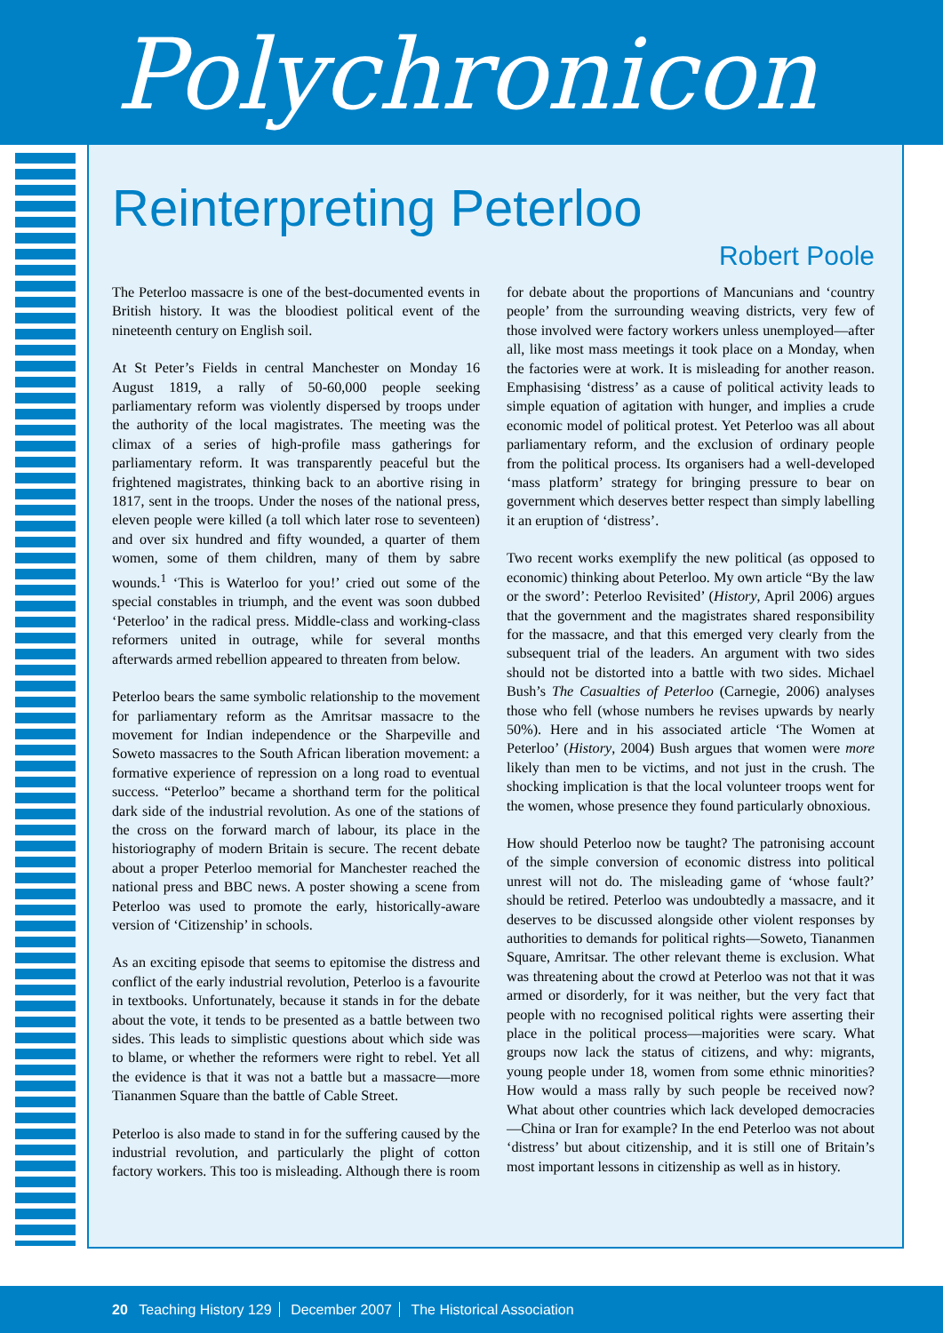Polychronicon
Reinterpreting Peterloo
Robert Poole
The Peterloo massacre is one of the best-documented events in British history. It was the bloodiest political event of the nineteenth century on English soil.
At St Peter’s Fields in central Manchester on Monday 16 August 1819, a rally of 50-60,000 people seeking parliamentary reform was violently dispersed by troops under the authority of the local magistrates. The meeting was the climax of a series of high-profile mass gatherings for parliamentary reform. It was transparently peaceful but the frightened magistrates, thinking back to an abortive rising in 1817, sent in the troops. Under the noses of the national press, eleven people were killed (a toll which later rose to seventeen) and over six hundred and fifty wounded, a quarter of them women, some of them children, many of them by sabre wounds.<sup>1</sup> ‘This is Waterloo for you!’ cried out some of the special constables in triumph, and the event was soon dubbed ‘Peterloo’ in the radical press. Middle-class and working-class reformers united in outrage, while for several months afterwards armed rebellion appeared to threaten from below.
Peterloo bears the same symbolic relationship to the movement for parliamentary reform as the Amritsar massacre to the movement for Indian independence or the Sharpeville and Soweto massacres to the South African liberation movement: a formative experience of repression on a long road to eventual success. “Peterloo” became a shorthand term for the political dark side of the industrial revolution. As one of the stations of the cross on the forward march of labour, its place in the historiography of modern Britain is secure. The recent debate about a proper Peterloo memorial for Manchester reached the national press and BBC news. A poster showing a scene from Peterloo was used to promote the early, historically-aware version of ‘Citizenship’ in schools.
As an exciting episode that seems to epitomise the distress and conflict of the early industrial revolution, Peterloo is a favourite in textbooks. Unfortunately, because it stands in for the debate about the vote, it tends to be presented as a battle between two sides. This leads to simplistic questions about which side was to blame, or whether the reformers were right to rebel. Yet all the evidence is that it was not a battle but a massacre—more Tiananmen Square than the battle of Cable Street.
Peterloo is also made to stand in for the suffering caused by the industrial revolution, and particularly the plight of cotton factory workers. This too is misleading. Although there is room for debate about the proportions of Mancunians and ‘country people’ from the surrounding weaving districts, very few of those involved were factory workers unless unemployed—after all, like most mass meetings it took place on a Monday, when the factories were at work. It is misleading for another reason. Emphasising ‘distress’ as a cause of political activity leads to simple equation of agitation with hunger, and implies a crude economic model of political protest. Yet Peterloo was all about parliamentary reform, and the exclusion of ordinary people from the political process. Its organisers had a well-developed ‘mass platform’ strategy for bringing pressure to bear on government which deserves better respect than simply labelling it an eruption of ‘distress’.
Two recent works exemplify the new political (as opposed to economic) thinking about Peterloo. My own article “By the law or the sword’: Peterloo Revisited’ (History, April 2006) argues that the government and the magistrates shared responsibility for the massacre, and that this emerged very clearly from the subsequent trial of the leaders. An argument with two sides should not be distorted into a battle with two sides. Michael Bush’s The Casualties of Peterloo (Carnegie, 2006) analyses those who fell (whose numbers he revises upwards by nearly 50%). Here and in his associated article ‘The Women at Peterloo’ (History, 2004) Bush argues that women were more likely than men to be victims, and not just in the crush. The shocking implication is that the local volunteer troops went for the women, whose presence they found particularly obnoxious.
How should Peterloo now be taught? The patronising account of the simple conversion of economic distress into political unrest will not do. The misleading game of ‘whose fault?’ should be retired. Peterloo was undoubtedly a massacre, and it deserves to be discussed alongside other violent responses by authorities to demands for political rights—Soweto, Tiananmen Square, Amritsar. The other relevant theme is exclusion. What was threatening about the crowd at Peterloo was not that it was armed or disorderly, for it was neither, but the very fact that people with no recognised political rights were asserting their place in the political process—majorities were scary. What groups now lack the status of citizens, and why: migrants, young people under 18, women from some ethnic minorities? How would a mass rally by such people be received now? What about other countries which lack developed democracies—China or Iran for example? In the end Peterloo was not about ‘distress’ but about citizenship, and it is still one of Britain’s most important lessons in citizenship as well as in history.
20 Teaching History 129 December 2007 The Historical Association